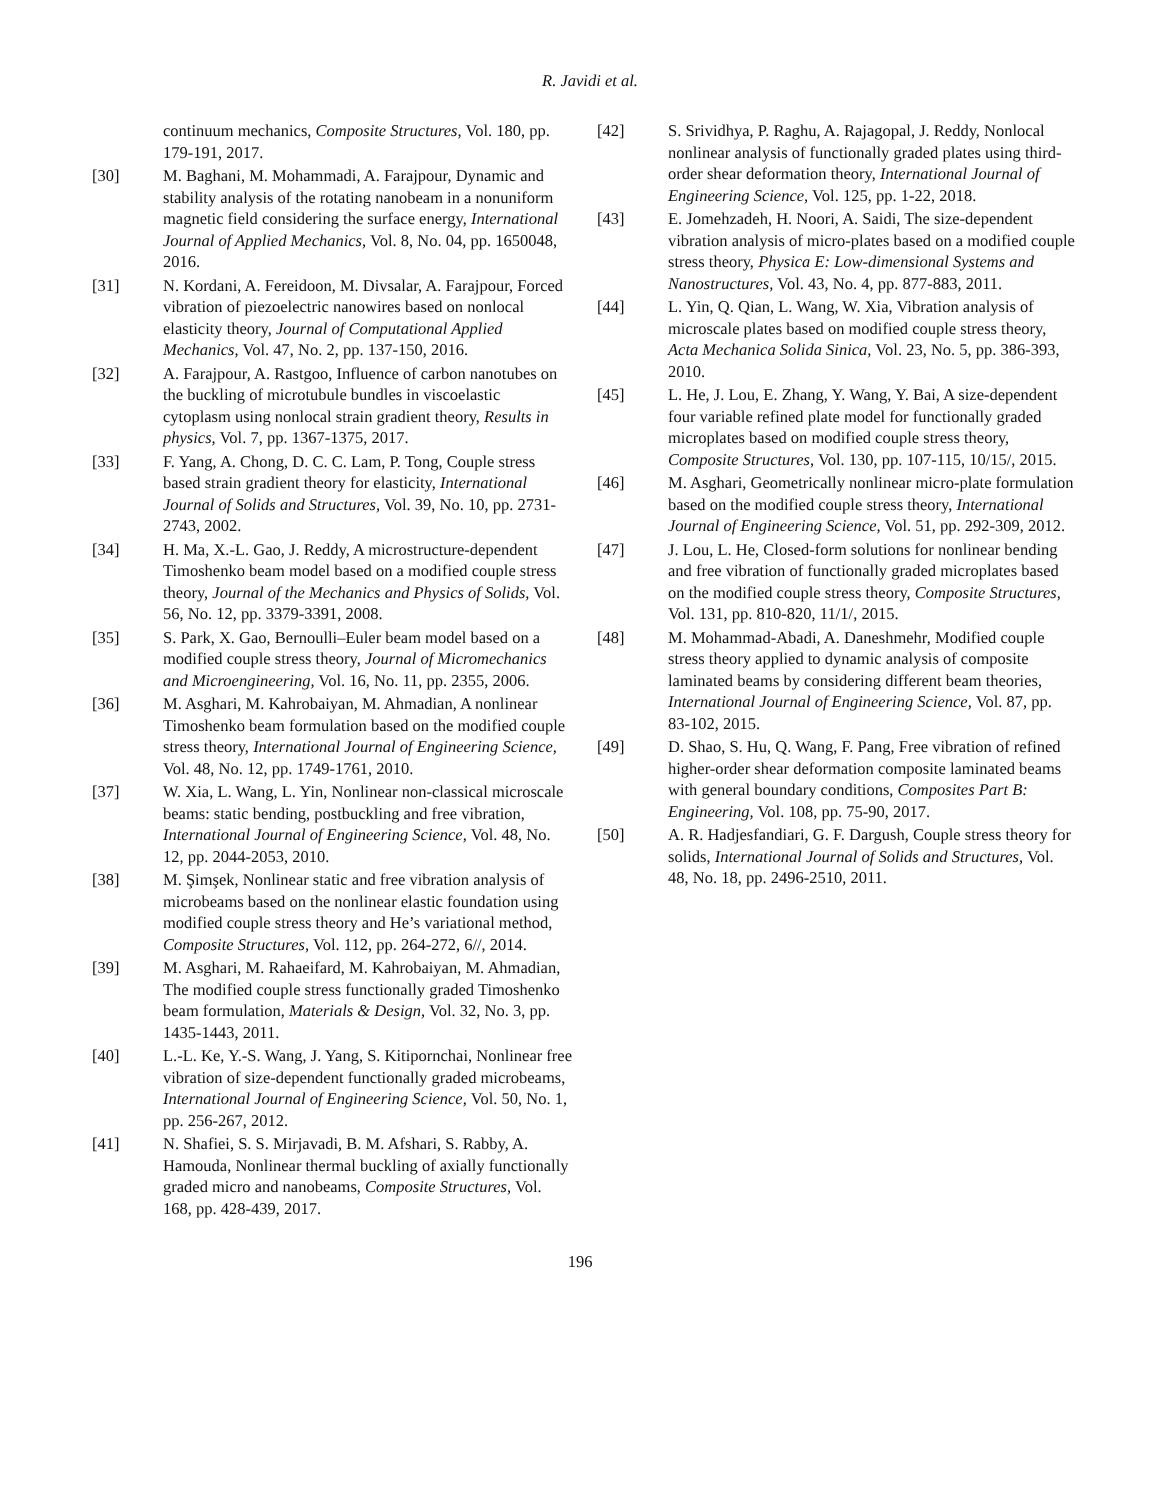R. Javidi et al.
continuum mechanics, Composite Structures, Vol. 180, pp. 179-191, 2017.
[30] M. Baghani, M. Mohammadi, A. Farajpour, Dynamic and stability analysis of the rotating nanobeam in a nonuniform magnetic field considering the surface energy, International Journal of Applied Mechanics, Vol. 8, No. 04, pp. 1650048, 2016.
[31] N. Kordani, A. Fereidoon, M. Divsalar, A. Farajpour, Forced vibration of piezoelectric nanowires based on nonlocal elasticity theory, Journal of Computational Applied Mechanics, Vol. 47, No. 2, pp. 137-150, 2016.
[32] A. Farajpour, A. Rastgoo, Influence of carbon nanotubes on the buckling of microtubule bundles in viscoelastic cytoplasm using nonlocal strain gradient theory, Results in physics, Vol. 7, pp. 1367-1375, 2017.
[33] F. Yang, A. Chong, D. C. C. Lam, P. Tong, Couple stress based strain gradient theory for elasticity, International Journal of Solids and Structures, Vol. 39, No. 10, pp. 2731-2743, 2002.
[34] H. Ma, X.-L. Gao, J. Reddy, A microstructure-dependent Timoshenko beam model based on a modified couple stress theory, Journal of the Mechanics and Physics of Solids, Vol. 56, No. 12, pp. 3379-3391, 2008.
[35] S. Park, X. Gao, Bernoulli–Euler beam model based on a modified couple stress theory, Journal of Micromechanics and Microengineering, Vol. 16, No. 11, pp. 2355, 2006.
[36] M. Asghari, M. Kahrobaiyan, M. Ahmadian, A nonlinear Timoshenko beam formulation based on the modified couple stress theory, International Journal of Engineering Science, Vol. 48, No. 12, pp. 1749-1761, 2010.
[37] W. Xia, L. Wang, L. Yin, Nonlinear non-classical microscale beams: static bending, postbuckling and free vibration, International Journal of Engineering Science, Vol. 48, No. 12, pp. 2044-2053, 2010.
[38] M. Şimşek, Nonlinear static and free vibration analysis of microbeams based on the nonlinear elastic foundation using modified couple stress theory and He’s variational method, Composite Structures, Vol. 112, pp. 264-272, 6//, 2014.
[39] M. Asghari, M. Rahaeifard, M. Kahrobaiyan, M. Ahmadian, The modified couple stress functionally graded Timoshenko beam formulation, Materials & Design, Vol. 32, No. 3, pp. 1435-1443, 2011.
[40] L.-L. Ke, Y.-S. Wang, J. Yang, S. Kitipornchai, Nonlinear free vibration of size-dependent functionally graded microbeams, International Journal of Engineering Science, Vol. 50, No. 1, pp. 256-267, 2012.
[41] N. Shafiei, S. S. Mirjavadi, B. M. Afshari, S. Rabby, A. Hamouda, Nonlinear thermal buckling of axially functionally graded micro and nanobeams, Composite Structures, Vol. 168, pp. 428-439, 2017.
[42] S. Srividhya, P. Raghu, A. Rajagopal, J. Reddy, Nonlocal nonlinear analysis of functionally graded plates using third-order shear deformation theory, International Journal of Engineering Science, Vol. 125, pp. 1-22, 2018.
[43] E. Jomehzadeh, H. Noori, A. Saidi, The size-dependent vibration analysis of micro-plates based on a modified couple stress theory, Physica E: Low-dimensional Systems and Nanostructures, Vol. 43, No. 4, pp. 877-883, 2011.
[44] L. Yin, Q. Qian, L. Wang, W. Xia, Vibration analysis of microscale plates based on modified couple stress theory, Acta Mechanica Solida Sinica, Vol. 23, No. 5, pp. 386-393, 2010.
[45] L. He, J. Lou, E. Zhang, Y. Wang, Y. Bai, A size-dependent four variable refined plate model for functionally graded microplates based on modified couple stress theory, Composite Structures, Vol. 130, pp. 107-115, 10/15/, 2015.
[46] M. Asghari, Geometrically nonlinear micro-plate formulation based on the modified couple stress theory, International Journal of Engineering Science, Vol. 51, pp. 292-309, 2012.
[47] J. Lou, L. He, Closed-form solutions for nonlinear bending and free vibration of functionally graded microplates based on the modified couple stress theory, Composite Structures, Vol. 131, pp. 810-820, 11/1/, 2015.
[48] M. Mohammad-Abadi, A. Daneshmehr, Modified couple stress theory applied to dynamic analysis of composite laminated beams by considering different beam theories, International Journal of Engineering Science, Vol. 87, pp. 83-102, 2015.
[49] D. Shao, S. Hu, Q. Wang, F. Pang, Free vibration of refined higher-order shear deformation composite laminated beams with general boundary conditions, Composites Part B: Engineering, Vol. 108, pp. 75-90, 2017.
[50] A. R. Hadjesfandiari, G. F. Dargush, Couple stress theory for solids, International Journal of Solids and Structures, Vol. 48, No. 18, pp. 2496-2510, 2011.
196